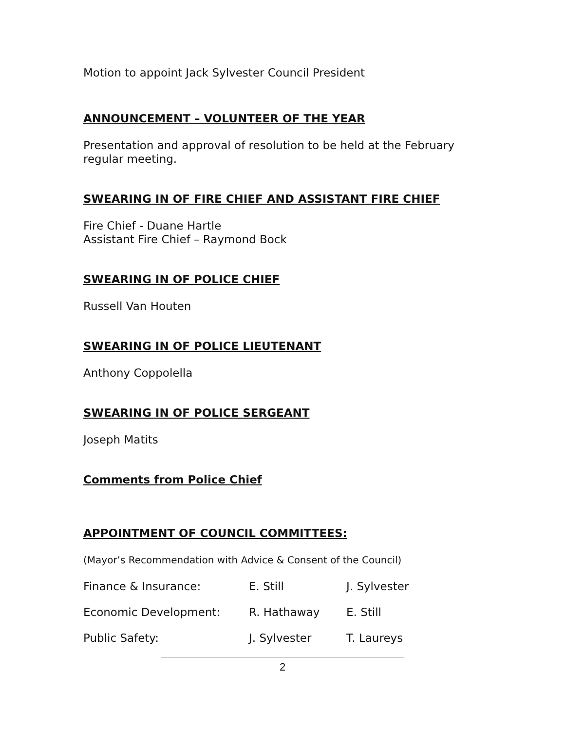Motion to appoint Jack Sylvester Council President
ANNOUNCEMENT – VOLUNTEER OF THE YEAR
Presentation and approval of resolution to be held at the February regular meeting.
SWEARING IN OF FIRE CHIEF AND ASSISTANT FIRE CHIEF
Fire Chief - Duane Hartle
Assistant Fire Chief – Raymond Bock
SWEARING IN OF POLICE CHIEF
Russell Van Houten
SWEARING IN OF POLICE LIEUTENANT
Anthony Coppolella
SWEARING IN OF POLICE SERGEANT
Joseph Matits
Comments from Police Chief
APPOINTMENT OF COUNCIL COMMITTEES:
(Mayor’s Recommendation with Advice & Consent of the Council)
Finance & Insurance: E. Still J. Sylvester
Economic Development: R. Hathaway E. Still
Public Safety: J. Sylvester T. Laureys
2